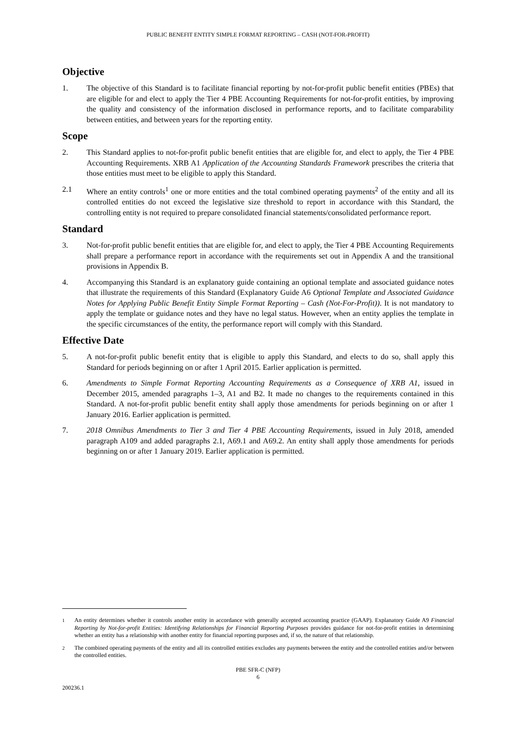PUBLIC BENEFIT ENTITY SIMPLE FORMAT REPORTING – CASH (NOT-FOR-PROFIT)
Objective
1. The objective of this Standard is to facilitate financial reporting by not-for-profit public benefit entities (PBEs) that are eligible for and elect to apply the Tier 4 PBE Accounting Requirements for not-for-profit entities, by improving the quality and consistency of the information disclosed in performance reports, and to facilitate comparability between entities, and between years for the reporting entity.
Scope
2. This Standard applies to not-for-profit public benefit entities that are eligible for, and elect to apply, the Tier 4 PBE Accounting Requirements. XRB A1 Application of the Accounting Standards Framework prescribes the criteria that those entities must meet to be eligible to apply this Standard.
2.1 Where an entity controls<sup>1</sup> one or more entities and the total combined operating payments<sup>2</sup> of the entity and all its controlled entities do not exceed the legislative size threshold to report in accordance with this Standard, the controlling entity is not required to prepare consolidated financial statements/consolidated performance report.
Standard
3. Not-for-profit public benefit entities that are eligible for, and elect to apply, the Tier 4 PBE Accounting Requirements shall prepare a performance report in accordance with the requirements set out in Appendix A and the transitional provisions in Appendix B.
4. Accompanying this Standard is an explanatory guide containing an optional template and associated guidance notes that illustrate the requirements of this Standard (Explanatory Guide A6 Optional Template and Associated Guidance Notes for Applying Public Benefit Entity Simple Format Reporting – Cash (Not-For-Profit)). It is not mandatory to apply the template or guidance notes and they have no legal status. However, when an entity applies the template in the specific circumstances of the entity, the performance report will comply with this Standard.
Effective Date
5. A not-for-profit public benefit entity that is eligible to apply this Standard, and elects to do so, shall apply this Standard for periods beginning on or after 1 April 2015. Earlier application is permitted.
6. Amendments to Simple Format Reporting Accounting Requirements as a Consequence of XRB A1, issued in December 2015, amended paragraphs 1–3, A1 and B2. It made no changes to the requirements contained in this Standard. A not-for-profit public benefit entity shall apply those amendments for periods beginning on or after 1 January 2016. Earlier application is permitted.
7. 2018 Omnibus Amendments to Tier 3 and Tier 4 PBE Accounting Requirements, issued in July 2018, amended paragraph A109 and added paragraphs 2.1, A69.1 and A69.2. An entity shall apply those amendments for periods beginning on or after 1 January 2019. Earlier application is permitted.
<sup>1</sup> An entity determines whether it controls another entity in accordance with generally accepted accounting practice (GAAP). Explanatory Guide A9 Financial Reporting by Not-for-profit Entities: Identifying Relationships for Financial Reporting Purposes provides guidance for not-for-profit entities in determining whether an entity has a relationship with another entity for financial reporting purposes and, if so, the nature of that relationship.
<sup>2</sup> The combined operating payments of the entity and all its controlled entities excludes any payments between the entity and the controlled entities and/or between the controlled entities.
PBE SFR-C (NFP)
6
200236.1